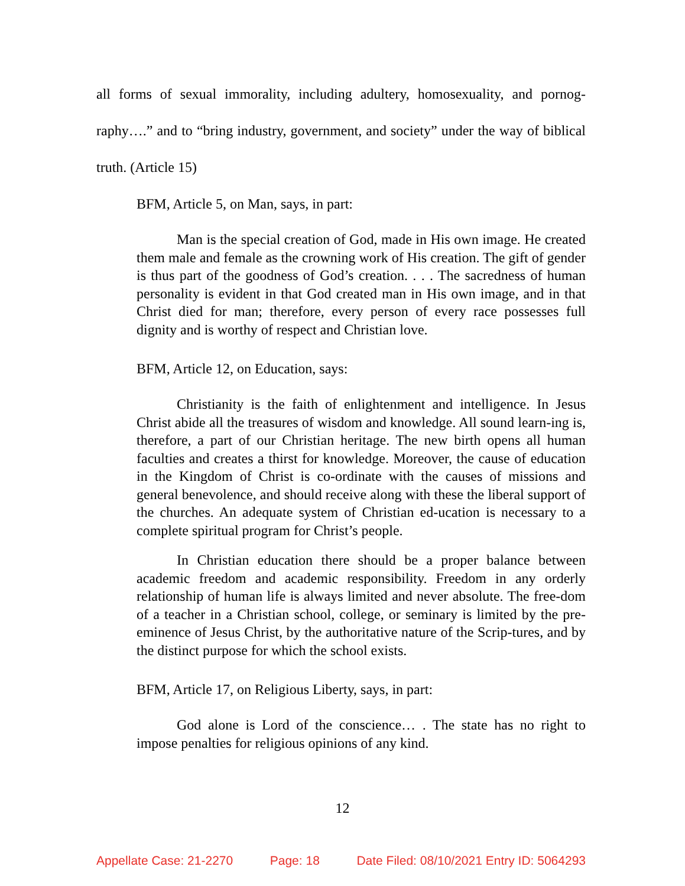all forms of sexual immorality, including adultery, homosexuality, and pornog-raphy….” and to “bring industry, government, and society” under the way of biblical truth. (Article 15)
BFM, Article 5, on Man, says, in part:
Man is the special creation of God, made in His own image. He created them male and female as the crowning work of His creation. The gift of gender is thus part of the goodness of God’s creation. . . . The sacredness of human personality is evident in that God created man in His own image, and in that Christ died for man; therefore, every person of every race possesses full dignity and is worthy of respect and Christian love.
BFM, Article 12, on Education, says:
Christianity is the faith of enlightenment and intelligence. In Jesus Christ abide all the treasures of wisdom and knowledge. All sound learn-ing is, therefore, a part of our Christian heritage. The new birth opens all human faculties and creates a thirst for knowledge. Moreover, the cause of education in the Kingdom of Christ is co-ordinate with the causes of missions and general benevolence, and should receive along with these the liberal support of the churches. An adequate system of Christian ed-ucation is necessary to a complete spiritual program for Christ’s people.
In Christian education there should be a proper balance between academic freedom and academic responsibility. Freedom in any orderly relationship of human life is always limited and never absolute. The free-dom of a teacher in a Christian school, college, or seminary is limited by the pre-eminence of Jesus Christ, by the authoritative nature of the Scrip-tures, and by the distinct purpose for which the school exists.
BFM, Article 17, on Religious Liberty, says, in part:
God alone is Lord of the conscience… . The state has no right to impose penalties for religious opinions of any kind.
12
Appellate Case: 21-2270 Page: 18 Date Filed: 08/10/2021 Entry ID: 5064293